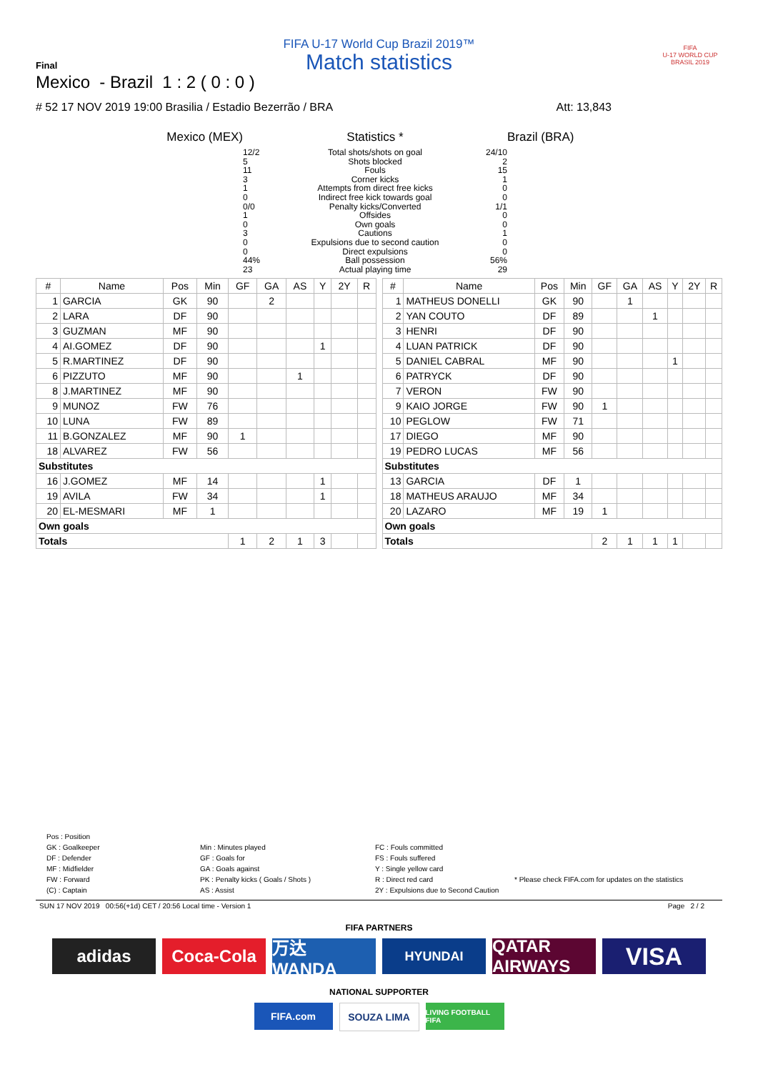FIFA U-17 World Cup Brazil 2019™
Match statistics
FIFA
U-17 WORLD CUP
BRASIL 2019
Final
Mexico - Brazil 1 : 2 ( 0 : 0 )
# 52 17 NOV 2019 19:00 Brasilia / Estadio Bezerrão / BRA Att: 13,843
Mexico (MEX)
Statistics *
Brazil (BRA)
12/2
5
11
3
1
0
0/0
1
0
3
0
0
44%
23
Total shots/shots on goal
Shots blocked
Fouls
Corner kicks
Attempts from direct free kicks
Indirect free kick towards goal
Penalty kicks/Converted
Offsides
Own goals
Cautions
Expulsions due to second caution
Direct expulsions
Ball possession
Actual playing time
24/10
2
15
1
0
0
1/1
0
0
1
0
0
56%
29
| # | Name | Pos | Min | GF | GA | AS | Y | 2Y | R |
| --- | --- | --- | --- | --- | --- | --- | --- | --- | --- |
| 1 | GARCIA | GK | 90 | | 2 | | | | |
| 2 | LARA | DF | 90 | | | | | | |
| 3 | GUZMAN | MF | 90 | | | | | | |
| 4 | AI.GOMEZ | DF | 90 | | | | 1 | | |
| 5 | R.MARTINEZ | DF | 90 | | | | | | |
| 6 | PIZZUTO | MF | 90 | | | 1 | | | |
| 8 | J.MARTINEZ | MF | 90 | | | | | | |
| 9 | MUNOZ | FW | 76 | | | | | | |
| 10 | LUNA | FW | 89 | | | | | | |
| 11 | B.GONZALEZ | MF | 90 | 1 | | | | | |
| 18 | ALVAREZ | FW | 56 | | | | | | |
| Substitutes | | | | | | | | | |
| 16 | J.GOMEZ | MF | 14 | | | | 1 | | |
| 19 | AVILA | FW | 34 | | | | 1 | | |
| 20 | EL-MESMARI | MF | 1 | | | | | | |
| Own goals | | | | | | | | | |
| Totals | | | | 1 | 2 | 1 | 3 | | |
| # | Name | Pos | Min | GF | GA | AS | Y | 2Y | R |
| --- | --- | --- | --- | --- | --- | --- | --- | --- | --- |
| 1 | MATHEUS DONELLI | GK | 90 | | 1 | | | | |
| 2 | YAN COUTO | DF | 89 | | | 1 | | | |
| 3 | HENRI | DF | 90 | | | | | | |
| 4 | LUAN PATRICK | DF | 90 | | | | | | |
| 5 | DANIEL CABRAL | MF | 90 | | | | 1 | | |
| 6 | PATRYCK | DF | 90 | | | | | | |
| 7 | VERON | FW | 90 | | | | | | |
| 9 | KAIO JORGE | FW | 90 | 1 | | | | | |
| 10 | PEGLOW | FW | 71 | | | | | | |
| 17 | DIEGO | MF | 90 | | | | | | |
| 19 | PEDRO LUCAS | MF | 56 | | | | | | |
| Substitutes | | | | | | | | | |
| 13 | GARCIA | DF | 1 | | | | | | |
| 18 | MATHEUS ARAUJO | MF | 34 | | | | | | |
| 20 | LAZARO | MF | 19 | 1 | | | | | |
| Own goals | | | | | | | | | |
| Totals | | | | 2 | 1 | 1 | 1 | | |
Pos : Position
GK : Goalkeeper
DF : Defender
MF : Midfielder
FW : Forward
(C) : Captain
Min : Minutes played
GF : Goals for
GA : Goals against
PK : Penalty kicks ( Goals / Shots )
AS : Assist
FC : Fouls committed
FS : Fouls suffered
Y : Single yellow card
R : Direct red card
2Y : Expulsions due to Second Caution
* Please check FIFA.com for updates on the statistics
SUN 17 NOV 2019 00:56(+1d) CET / 20:56 Local time - Version 1 Page 2 / 2
FIFA PARTNERS
adidas Coca-Cola 万达 WANDA
HYUNDAI
QATAR AIRWAYS
VISA
NATIONAL SUPPORTER
FIFA.com SOUZA LIMA
LIVING FOOTBALL FIFA